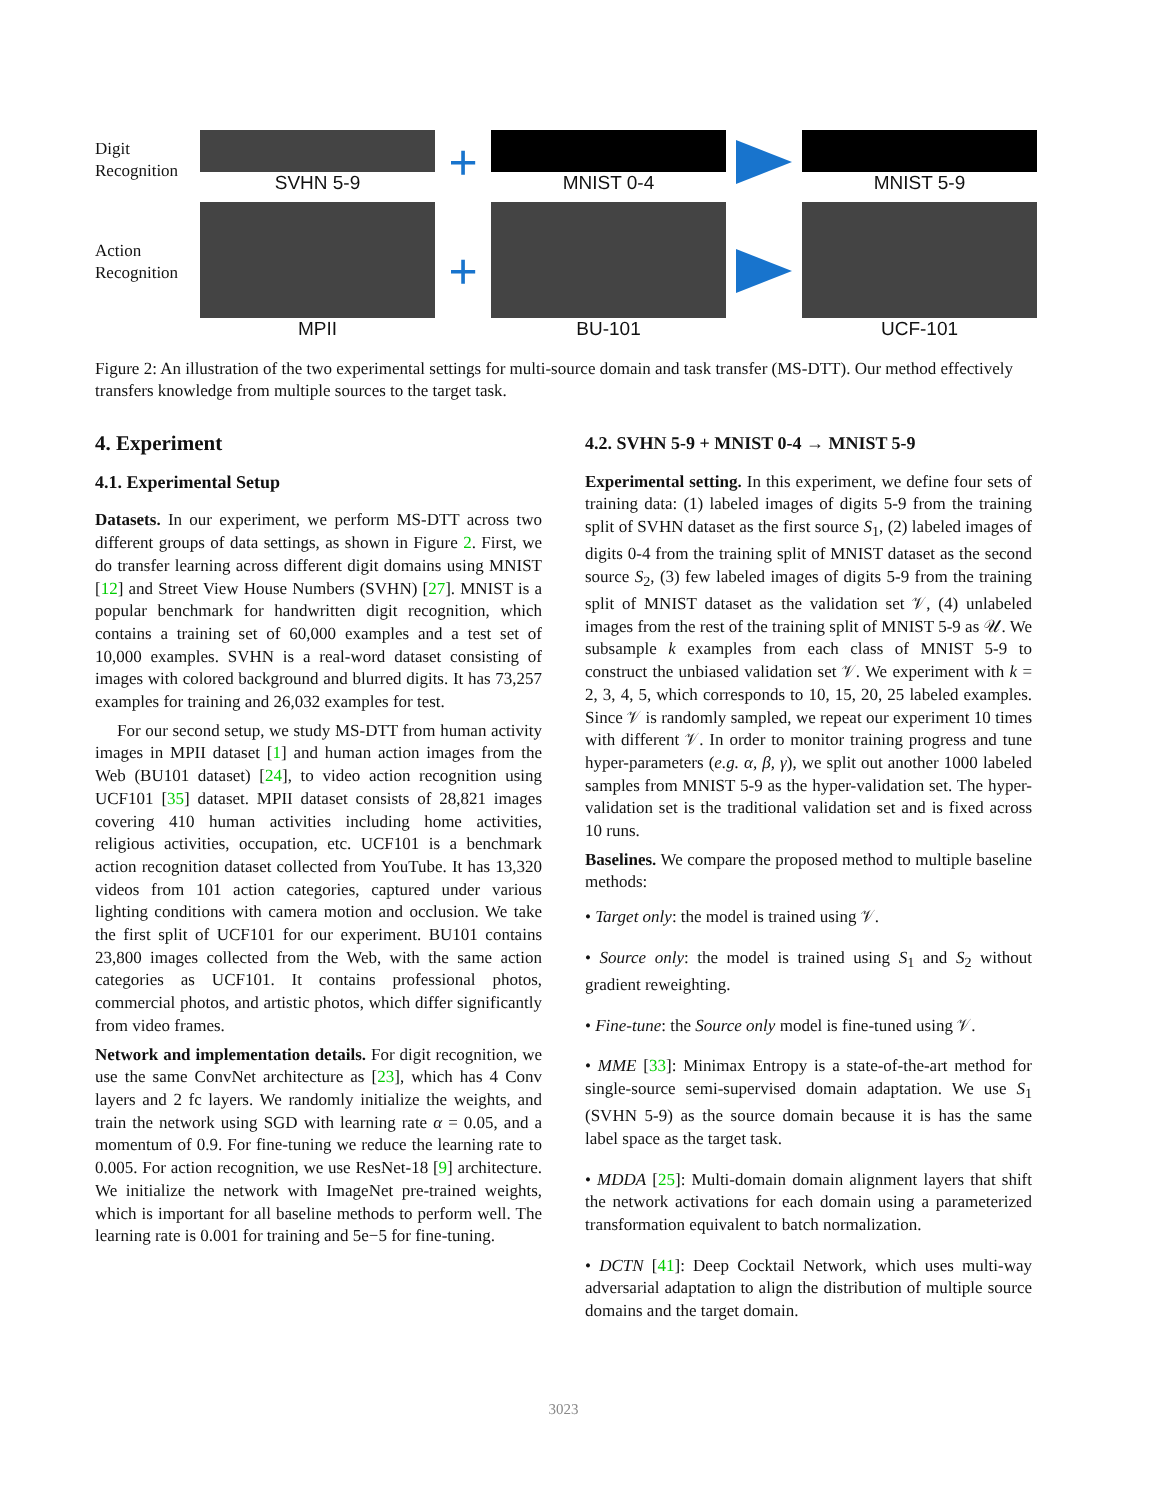Digit
Recognition
SVHN 5-9
+
MNIST 0-4 MNIST 5-9
Action
Recognition
MPII
+
BU-101 UCF-101
Figure 2: An illustration of the two experimental settings for multi-source domain and task transfer (MS-DTT). Our method effectively transfers knowledge from multiple sources to the target task.
4. Experiment
4.1. Experimental Setup
Datasets. In our experiment, we perform MS-DTT across two different groups of data settings, as shown in Figure 2. First, we do transfer learning across different digit domains using MNIST [12] and Street View House Numbers (SVHN) [27]. MNIST is a popular benchmark for handwritten digit recognition, which contains a training set of 60,000 examples and a test set of 10,000 examples. SVHN is a real-word dataset consisting of images with colored background and blurred digits. It has 73,257 examples for training and 26,032 examples for test.
For our second setup, we study MS-DTT from human activity images in MPII dataset [1] and human action images from the Web (BU101 dataset) [24], to video action recognition using UCF101 [35] dataset. MPII dataset consists of 28,821 images covering 410 human activities including home activities, religious activities, occupation, etc. UCF101 is a benchmark action recognition dataset collected from YouTube. It has 13,320 videos from 101 action categories, captured under various lighting conditions with camera motion and occlusion. We take the first split of UCF101 for our experiment. BU101 contains 23,800 images collected from the Web, with the same action categories as UCF101. It contains professional photos, commercial photos, and artistic photos, which differ significantly from video frames.
Network and implementation details. For digit recognition, we use the same ConvNet architecture as [23], which has 4 Conv layers and 2 fc layers. We randomly initialize the weights, and train the network using SGD with learning rate α = 0.05, and a momentum of 0.9. For fine-tuning we reduce the learning rate to 0.005. For action recognition, we use ResNet-18 [9] architecture. We initialize the network with ImageNet pre-trained weights, which is important for all baseline methods to perform well. The learning rate is 0.001 for training and 5e−5 for fine-tuning.
4.2. SVHN 5-9 + MNIST 0-4 → MNIST 5-9
Experimental setting. In this experiment, we define four sets of training data: (1) labeled images of digits 5-9 from the training split of SVHN dataset as the first source S<sub>1</sub>, (2) labeled images of digits 0-4 from the training split of MNIST dataset as the second source S<sub>2</sub>, (3) few labeled images of digits 5-9 from the training split of MNIST dataset as the validation set 𝒱, (4) unlabeled images from the rest of the training split of MNIST 5-9 as 𝒰. We subsample k examples from each class of MNIST 5-9 to construct the unbiased validation set 𝒱. We experiment with k = 2, 3, 4, 5, which corresponds to 10, 15, 20, 25 labeled examples. Since 𝒱 is randomly sampled, we repeat our experiment 10 times with different 𝒱. In order to monitor training progress and tune hyper-parameters (e.g. α, β, γ), we split out another 1000 labeled samples from MNIST 5-9 as the hyper-validation set. The hyper-validation set is the traditional validation set and is fixed across 10 runs.
Baselines. We compare the proposed method to multiple baseline methods:
• Target only: the model is trained using 𝒱.
• Source only: the model is trained using S<sub>1</sub> and S<sub>2</sub> without gradient reweighting.
• Fine-tune: the Source only model is fine-tuned using 𝒱.
• MME [33]: Minimax Entropy is a state-of-the-art method for single-source semi-supervised domain adaptation. We use S<sub>1</sub> (SVHN 5-9) as the source domain because it is has the same label space as the target task.
• MDDA [25]: Multi-domain domain alignment layers that shift the network activations for each domain using a parameterized transformation equivalent to batch normalization.
• DCTN [41]: Deep Cocktail Network, which uses multi-way adversarial adaptation to align the distribution of multiple source domains and the target domain.
3023